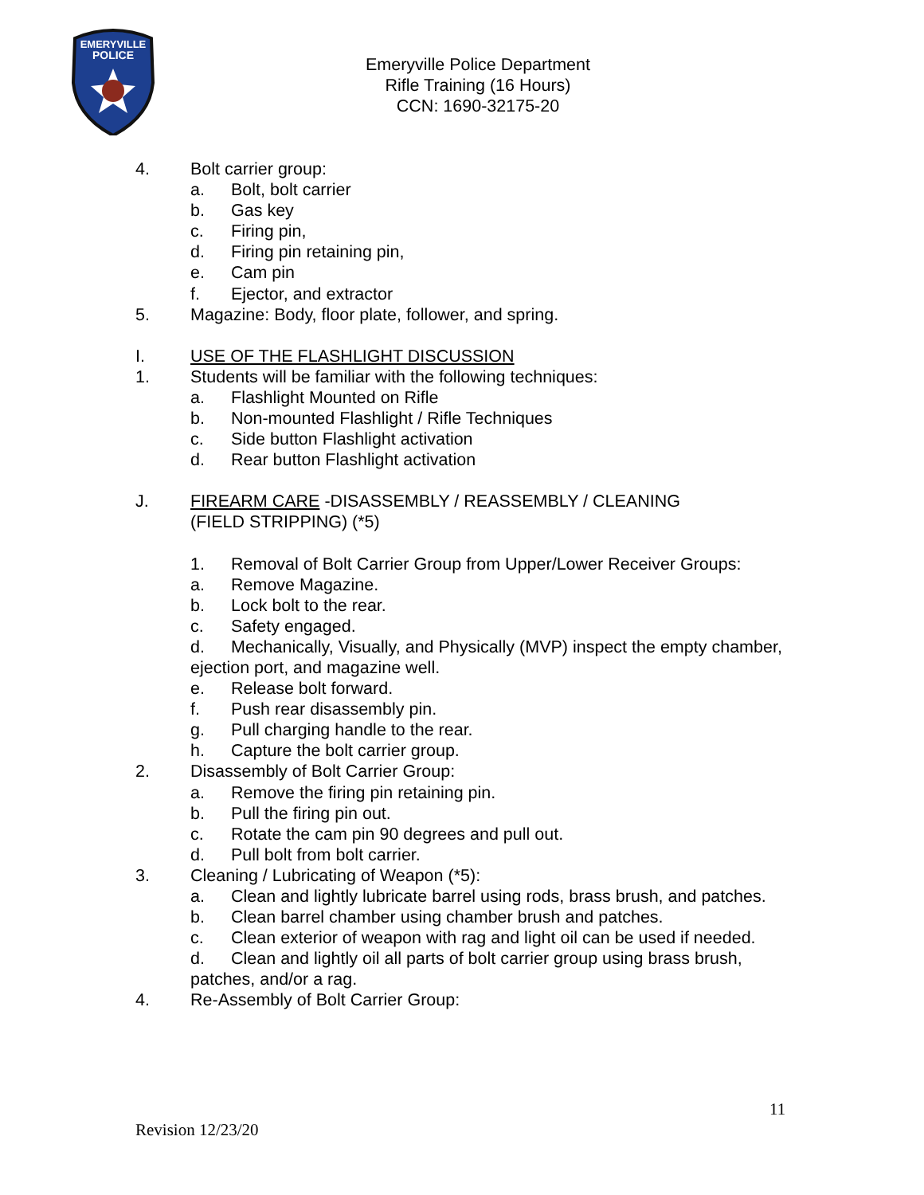EMERYVILLE
POLICE
Emeryville Police Department
Rifle Training (16 Hours)
CCN: 1690-32175-20
4. Bolt carrier group:
a. Bolt, bolt carrier
b. Gas key
c. Firing pin,
d. Firing pin retaining pin,
e. Cam pin
f. Ejector, and extractor
5. Magazine: Body, floor plate, follower, and spring.
I. USE OF THE FLASHLIGHT DISCUSSION
1. Students will be familiar with the following techniques:
a. Flashlight Mounted on Rifle
b. Non-mounted Flashlight / Rifle Techniques
c. Side button Flashlight activation
d. Rear button Flashlight activation
J. FIREARM CARE -DISASSEMBLY / REASSEMBLY / CLEANING
(FIELD STRIPPING) (*5)
1. Removal of Bolt Carrier Group from Upper/Lower Receiver Groups:
a. Remove Magazine.
b. Lock bolt to the rear.
c. Safety engaged.
d. Mechanically, Visually, and Physically (MVP) inspect the empty chamber, ejection port, and magazine well.
e. Release bolt forward.
f. Push rear disassembly pin.
g. Pull charging handle to the rear.
h. Capture the bolt carrier group.
2. Disassembly of Bolt Carrier Group:
a. Remove the firing pin retaining pin.
b. Pull the firing pin out.
c. Rotate the cam pin 90 degrees and pull out.
d. Pull bolt from bolt carrier.
3. Cleaning / Lubricating of Weapon (*5):
a. Clean and lightly lubricate barrel using rods, brass brush, and patches.
b. Clean barrel chamber using chamber brush and patches.
c. Clean exterior of weapon with rag and light oil can be used if needed.
d. Clean and lightly oil all parts of bolt carrier group using brass brush, patches, and/or a rag.
4. Re-Assembly of Bolt Carrier Group:
11
Revision 12/23/20